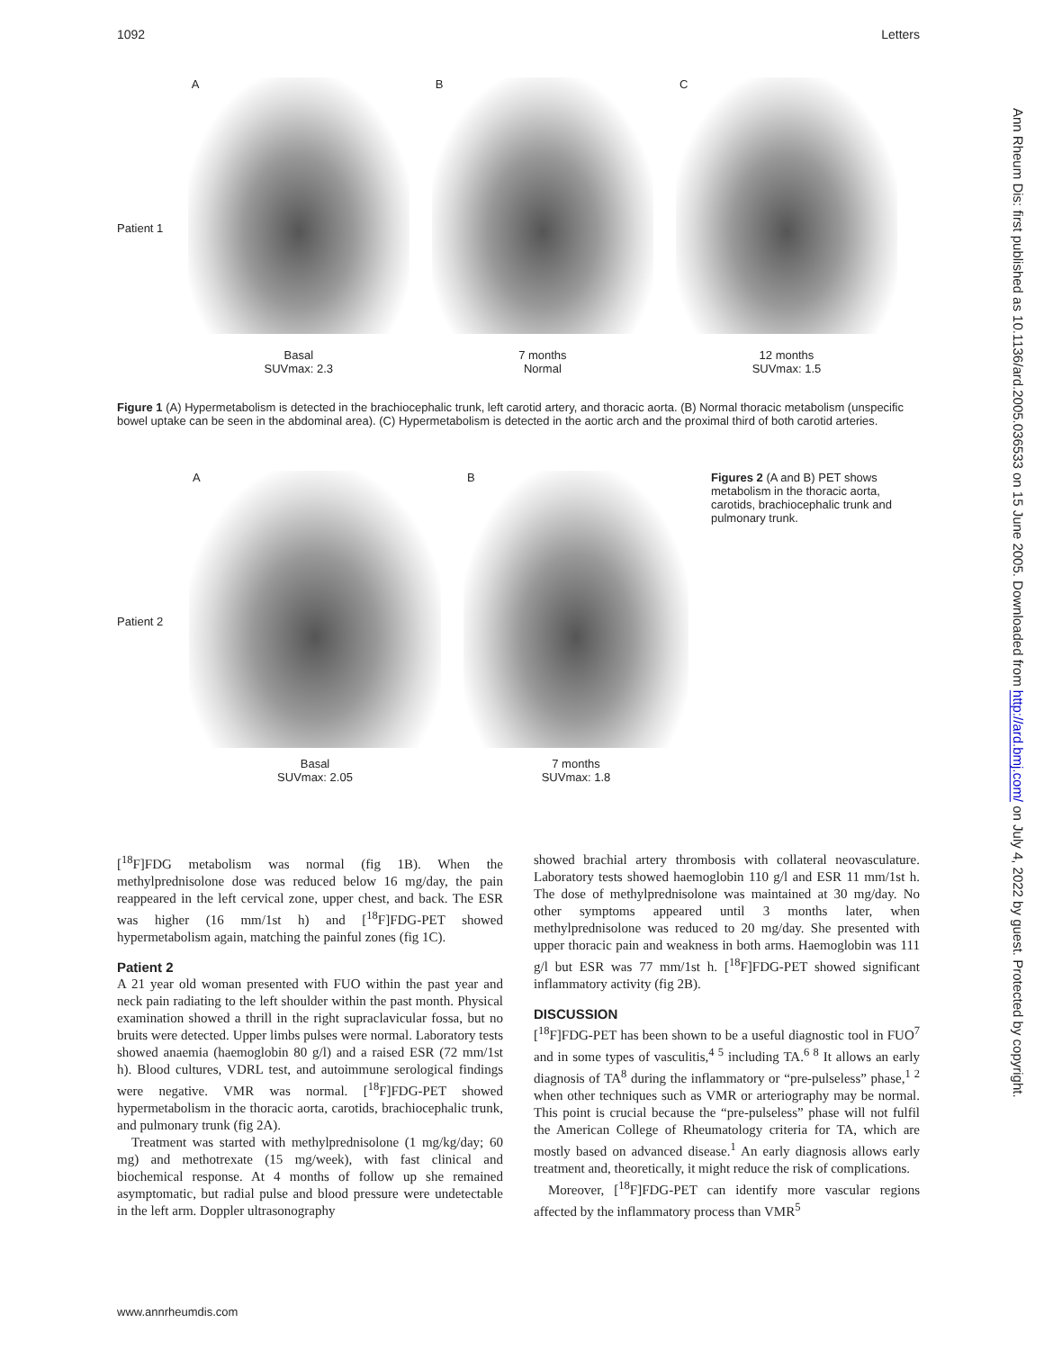1092 Letters
Patient 1
A
B
C
Basal
SUVmax: 2.3
7 months
Normal
12 months
SUVmax: 1.5
Figure 1 (A) Hypermetabolism is detected in the brachiocephalic trunk, left carotid artery, and thoracic aorta. (B) Normal thoracic metabolism (unspecific bowel uptake can be seen in the abdominal area). (C) Hypermetabolism is detected in the aortic arch and the proximal third of both carotid arteries.
Patient 2
A
B
Figures 2 (A and B) PET shows metabolism in the thoracic aorta, carotids, brachiocephalic trunk and pulmonary trunk.
Basal
SUVmax: 2.05
7 months
SUVmax: 1.8
[<sup>18</sup>F]FDG metabolism was normal (fig 1B). When the methylprednisolone dose was reduced below 16 mg/day, the pain reappeared in the left cervical zone, upper chest, and back. The ESR was higher (16 mm/1st h) and [<sup>18</sup>F]FDG-PET showed hypermetabolism again, matching the painful zones (fig 1C).
Patient 2
A 21 year old woman presented with FUO within the past year and neck pain radiating to the left shoulder within the past month. Physical examination showed a thrill in the right supraclavicular fossa, but no bruits were detected. Upper limbs pulses were normal. Laboratory tests showed anaemia (haemoglobin 80 g/l) and a raised ESR (72 mm/1st h). Blood cultures, VDRL test, and autoimmune serological findings were negative. VMR was normal. [<sup>18</sup>F]FDG-PET showed hypermetabolism in the thoracic aorta, carotids, brachiocephalic trunk, and pulmonary trunk (fig 2A).
Treatment was started with methylprednisolone (1 mg/kg/day; 60 mg) and methotrexate (15 mg/week), with fast clinical and biochemical response. At 4 months of follow up she remained asymptomatic, but radial pulse and blood pressure were undetectable in the left arm. Doppler ultrasonography
showed brachial artery thrombosis with collateral neovasculature. Laboratory tests showed haemoglobin 110 g/l and ESR 11 mm/1st h. The dose of methylprednisolone was maintained at 30 mg/day. No other symptoms appeared until 3 months later, when methylprednisolone was reduced to 20 mg/day. She presented with upper thoracic pain and weakness in both arms. Haemoglobin was 111 g/l but ESR was 77 mm/1st h. [<sup>18</sup>F]FDG-PET showed significant inflammatory activity (fig 2B).
DISCUSSION
[<sup>18</sup>F]FDG-PET has been shown to be a useful diagnostic tool in FUO<sup>7</sup> and in some types of vasculitis,<sup>4 5</sup> including TA.<sup>6 8</sup> It allows an early diagnosis of TA<sup>8</sup> during the inflammatory or “pre-pulseless” phase,<sup>1 2</sup> when other techniques such as VMR or arteriography may be normal. This point is crucial because the “pre-pulseless” phase will not fulfil the American College of Rheumatology criteria for TA, which are mostly based on advanced disease.<sup>1</sup> An early diagnosis allows early treatment and, theoretically, it might reduce the risk of complications.
Moreover, [<sup>18</sup>F]FDG-PET can identify more vascular regions affected by the inflammatory process than VMR<sup>5</sup>
Ann Rheum Dis: first published as 10.1136/ard.2005.036533 on 15 June 2005. Downloaded from http://ard.bmj.com/ on July 4, 2022 by guest. Protected by copyright.
www.annrheumdis.com